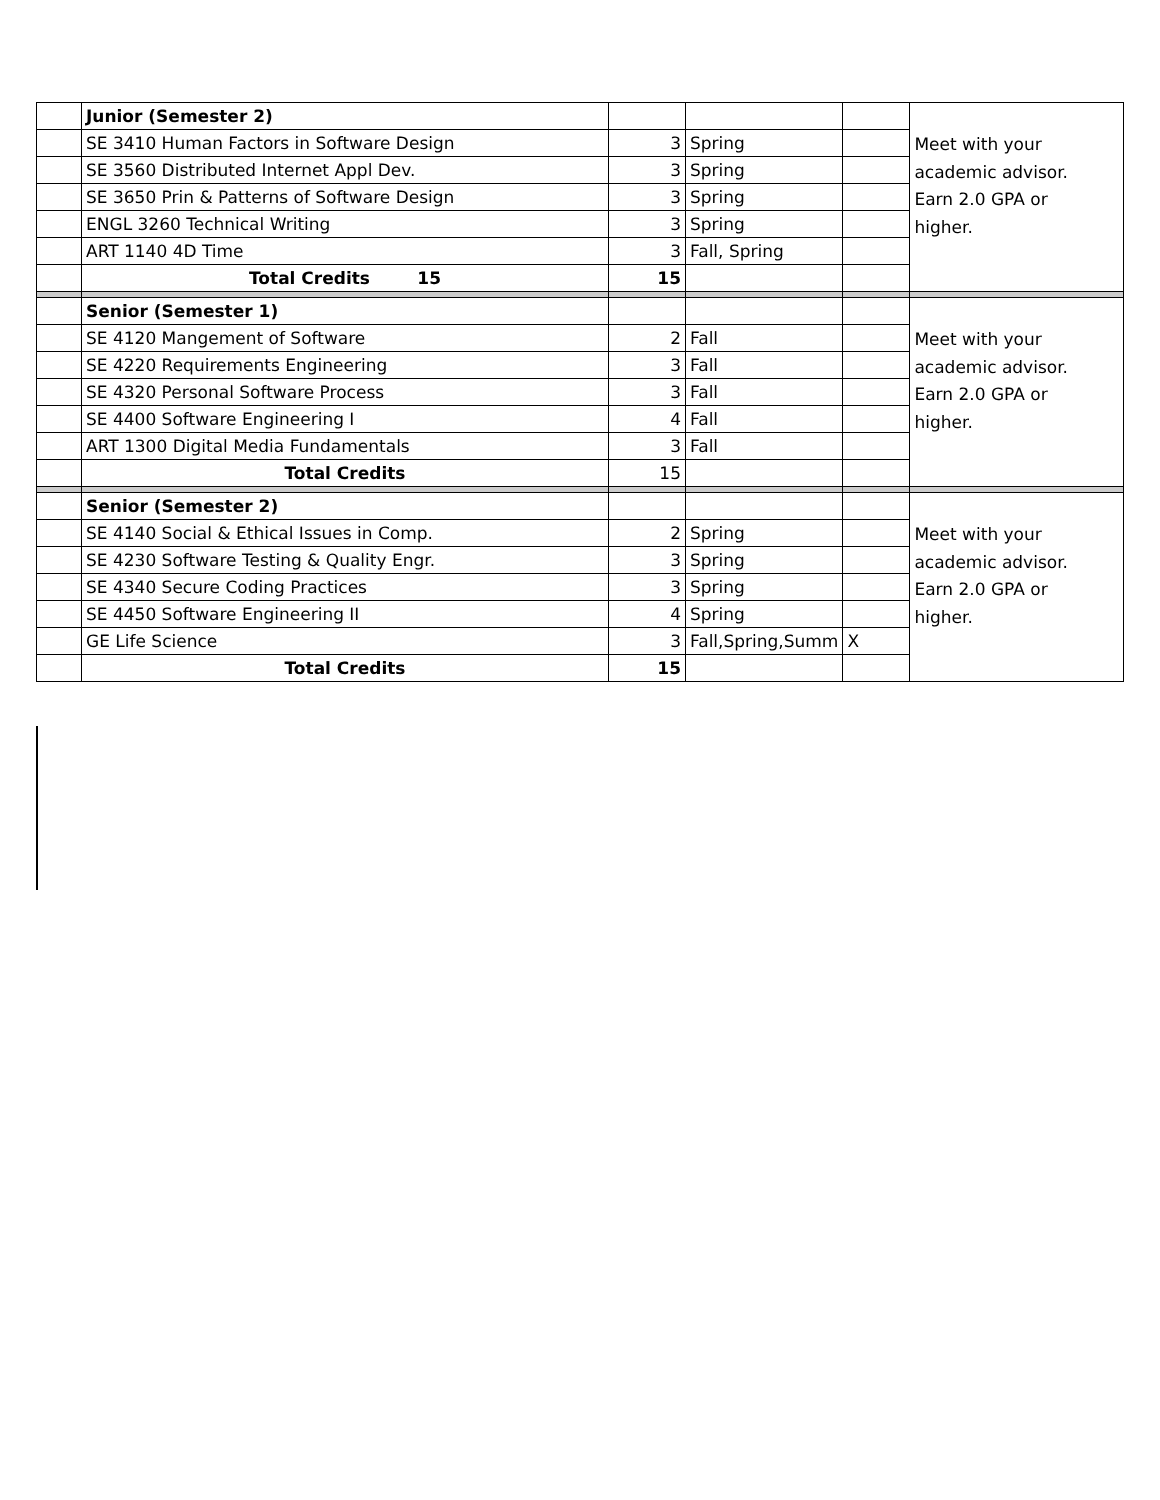| | Junior (Semester 2) | | | | Meet with your academic advisor. Earn 2.0 GPA or higher. |
| | SE 3410 Human Factors in Software Design | 3 | Spring | | |
| | SE 3560 Distributed Internet Appl Dev. | 3 | Spring | | |
| | SE 3650 Prin & Patterns of Software Design | 3 | Spring | | |
| | ENGL 3260 Technical Writing | 3 | Spring | | |
| | ART 1140 4D Time | 3 | Fall, Spring | | |
| | Total Credits 15 | 15 | | | |
| | Senior (Semester 1) | | | | Meet with your academic advisor. Earn 2.0 GPA or higher. |
| | SE 4120 Mangement of Software | 2 | Fall | | |
| | SE 4220 Requirements Engineering | 3 | Fall | | |
| | SE 4320 Personal Software Process | 3 | Fall | | |
| | SE 4400 Software Engineering I | 4 | Fall | | |
| | ART 1300 Digital Media Fundamentals | 3 | Fall | | |
| | Total Credits | 15 | | | |
| | Senior (Semester 2) | | | | Meet with your academic advisor. Earn 2.0 GPA or higher. |
| | SE 4140 Social & Ethical Issues in Comp. | 2 | Spring | | |
| | SE 4230 Software Testing & Quality Engr. | 3 | Spring | | |
| | SE 4340 Secure Coding Practices | 3 | Spring | | |
| | SE 4450 Software Engineering II | 4 | Spring | | |
| | GE Life Science | 3 | Fall,Spring,Summ | X | |
| | Total Credits | 15 | | | |